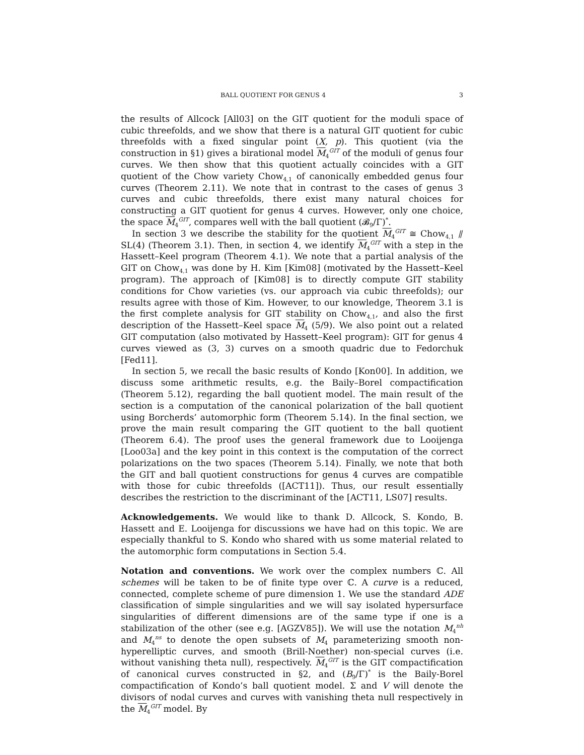BALL QUOTIENT FOR GENUS 4 3
the results of Allcock [All03] on the GIT quotient for the moduli space of cubic threefolds, and we show that there is a natural GIT quotient for cubic threefolds with a fixed singular point (X, p). This quotient (via the construction in §1) gives a birational model M<sub>4</sub><sup>GIT</sup> of the moduli of genus four curves. We then show that this quotient actually coincides with a GIT quotient of the Chow variety Chow<sub>4,1</sub> of canonically embedded genus four curves (Theorem 2.11). We note that in contrast to the cases of genus 3 curves and cubic threefolds, there exist many natural choices for constructing a GIT quotient for genus 4 curves. However, only one choice, the space M<sub>4</sub><sup>GIT</sup>, compares well with the ball quotient (𝓑<sub>9</sub>/Γ)<sup>*</sup>.
In section 3 we describe the stability for the quotient M<sub>4</sub><sup>GIT</sup> ≅ Chow<sub>4,1</sub> ⫽ SL(4) (Theorem 3.1). Then, in section 4, we identify M<sub>4</sub><sup>GIT</sup> with a step in the Hassett–Keel program (Theorem 4.1). We note that a partial analysis of the GIT on Chow<sub>4,1</sub> was done by H. Kim [Kim08] (motivated by the Hassett–Keel program). The approach of [Kim08] is to directly compute GIT stability conditions for Chow varieties (vs. our approach via cubic threefolds); our results agree with those of Kim. However, to our knowledge, Theorem 3.1 is the first complete analysis for GIT stability on Chow<sub>4,1</sub>, and also the first description of the Hassett–Keel space M<sub>4</sub> (5/9). We also point out a related GIT computation (also motivated by Hassett–Keel program): GIT for genus 4 curves viewed as (3, 3) curves on a smooth quadric due to Fedorchuk [Fed11].
In section 5, we recall the basic results of Kondo [Kon00]. In addition, we discuss some arithmetic results, e.g. the Baily–Borel compactification (Theorem 5.12), regarding the ball quotient model. The main result of the section is a computation of the canonical polarization of the ball quotient using Borcherds’ automorphic form (Theorem 5.14). In the final section, we prove the main result comparing the GIT quotient to the ball quotient (Theorem 6.4). The proof uses the general framework due to Looijenga [Loo03a] and the key point in this context is the computation of the correct polarizations on the two spaces (Theorem 5.14). Finally, we note that both the GIT and ball quotient constructions for genus 4 curves are compatible with those for cubic threefolds ([ACT11]). Thus, our result essentially describes the restriction to the discriminant of the [ACT11, LS07] results.
Acknowledgements. We would like to thank D. Allcock, S. Kondo, B. Hassett and E. Looijenga for discussions we have had on this topic. We are especially thankful to S. Kondo who shared with us some material related to the automorphic form computations in Section 5.4.
Notation and conventions. We work over the complex numbers ℂ. All schemes will be taken to be of finite type over ℂ. A curve is a reduced, connected, complete scheme of pure dimension 1. We use the standard ADE classification of simple singularities and we will say isolated hypersurface singularities of different dimensions are of the same type if one is a stabilization of the other (see e.g. [AGZV85]). We will use the notation M<sub>4</sub><sup>nh</sup> and M<sub>4</sub><sup>ns</sup> to denote the open subsets of M<sub>4</sub> parameterizing smooth non-hyperelliptic curves, and smooth (Brill-Noether) non-special curves (i.e. without vanishing theta null), respectively. M<sub>4</sub><sup>GIT</sup> is the GIT compactification of canonical curves constructed in §2, and (B<sub>9</sub>/Γ)<sup>*</sup> is the Baily-Borel compactification of Kondo’s ball quotient model. Σ and V will denote the divisors of nodal curves and curves with vanishing theta null respectively in the M<sub>4</sub><sup>GIT</sup> model. By